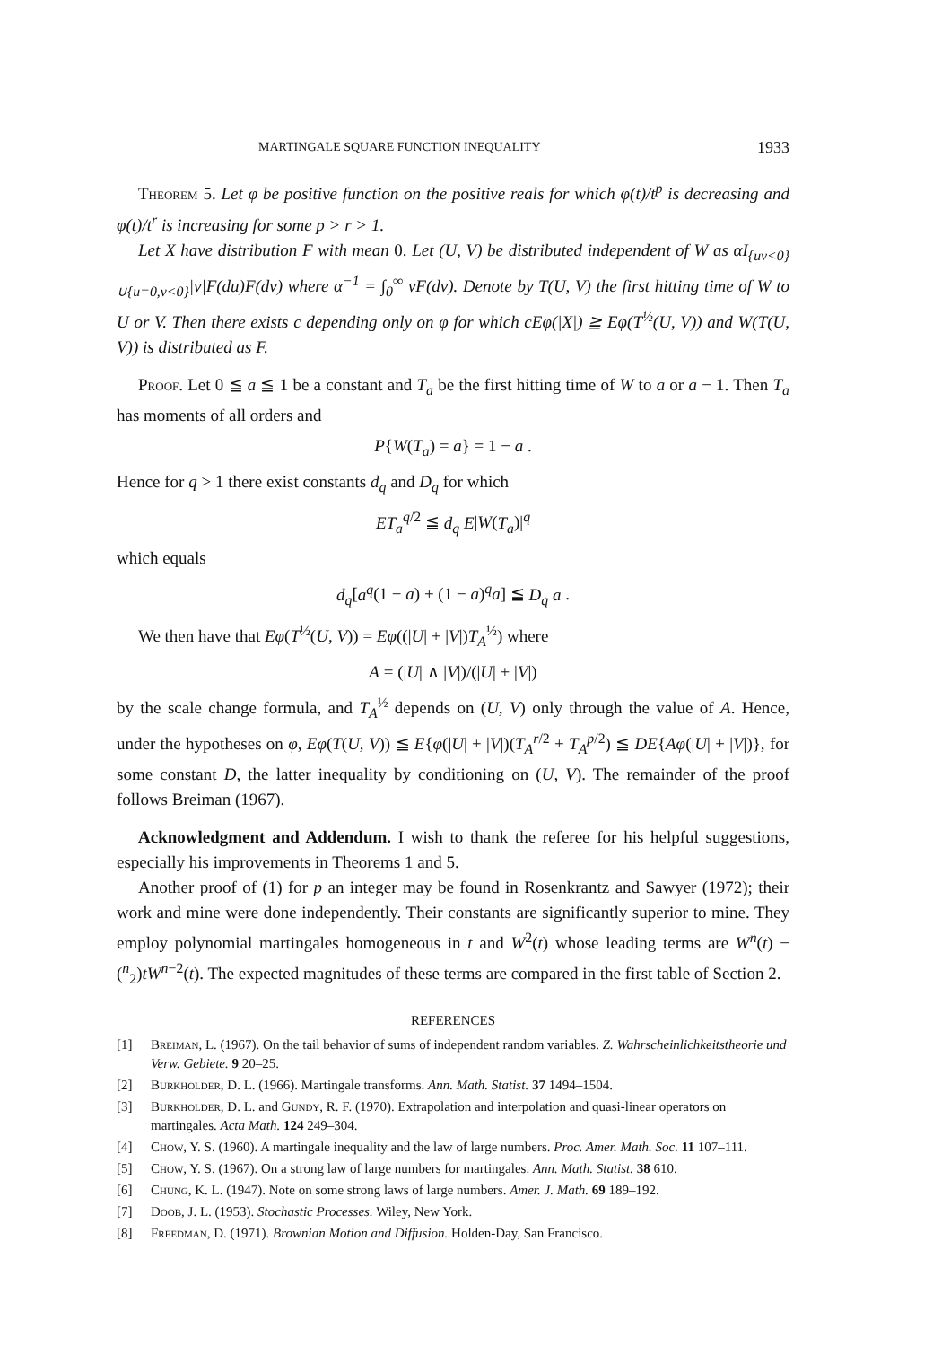MARTINGALE SQUARE FUNCTION INEQUALITY 1933
Theorem 5. Let φ be positive function on the positive reals for which φ(t)/t<sup>p</sup> is decreasing and φ(t)/t<sup>r</sup> is increasing for some p > r > 1.
Let X have distribution F with mean 0. Let (U, V) be distributed independent of W as αI<sub>{uv<0}∪{u=0,v<0}</sub>|v|F(du)F(dv) where α<sup>−1</sup> = ∫<sub>0</sub><sup>∞</sup> vF(dv). Denote by T(U, V) the first hitting time of W to U or V. Then there exists c depending only on φ for which cEφ(|X|) ≧ Eφ(T<sup>½</sup>(U, V)) and W(T(U, V)) is distributed as F.
Proof. Let 0 ≦ a ≦ 1 be a constant and T<sub>a</sub> be the first hitting time of W to a or a − 1. Then T<sub>a</sub> has moments of all orders and
P{W(T<sub>a</sub>) = a} = 1 − a .
Hence for q > 1 there exist constants d<sub>q</sub> and D<sub>q</sub> for which
ET<sub>a</sub><sup>q/2</sup> ≦ d<sub>q</sub> E|W(T<sub>a</sub>)|<sup>q</sup>
which equals
d<sub>q</sub>[a<sup>q</sup>(1 − a) + (1 − a)<sup>q</sup>a] ≦ D<sub>q</sub> a .
We then have that Eφ(T<sup>½</sup>(U, V)) = Eφ((|U| + |V|)T<sub>A</sub><sup>½</sup>) where
A = (|U| ∧ |V|)/(|U| + |V|)
by the scale change formula, and T<sub>A</sub><sup>½</sup> depends on (U, V) only through the value of A. Hence, under the hypotheses on φ, Eφ(T(U, V)) ≦ E{φ(|U| + |V|)(T<sub>A</sub><sup>r/2</sup> + T<sub>A</sub><sup>p/2</sup>) ≦ DE{Aφ(|U| + |V|)}, for some constant D, the latter inequality by conditioning on (U, V). The remainder of the proof follows Breiman (1967).
Acknowledgment and Addendum. I wish to thank the referee for his helpful suggestions, especially his improvements in Theorems 1 and 5.
Another proof of (1) for p an integer may be found in Rosenkrantz and Sawyer (1972); their work and mine were done independently. Their constants are significantly superior to mine. They employ polynomial martingales homogeneous in t and W<sup>2</sup>(t) whose leading terms are W<sup>n</sup>(t) − (<sup>n</sup><sub>2</sub>)tW<sup>n−2</sup>(t). The expected magnitudes of these terms are compared in the first table of Section 2.
REFERENCES
[1] Breiman, L. (1967). On the tail behavior of sums of independent random variables. Z. Wahrscheinlichkeitstheorie und Verw. Gebiete. 9 20–25.
[2] Burkholder, D. L. (1966). Martingale transforms. Ann. Math. Statist. 37 1494–1504.
[3] Burkholder, D. L. and Gundy, R. F. (1970). Extrapolation and interpolation and quasi-linear operators on martingales. Acta Math. 124 249–304.
[4] Chow, Y. S. (1960). A martingale inequality and the law of large numbers. Proc. Amer. Math. Soc. 11 107–111.
[5] Chow, Y. S. (1967). On a strong law of large numbers for martingales. Ann. Math. Statist. 38 610.
[6] Chung, K. L. (1947). Note on some strong laws of large numbers. Amer. J. Math. 69 189–192.
[7] Doob, J. L. (1953). Stochastic Processes. Wiley, New York.
[8] Freedman, D. (1971). Brownian Motion and Diffusion. Holden-Day, San Francisco.